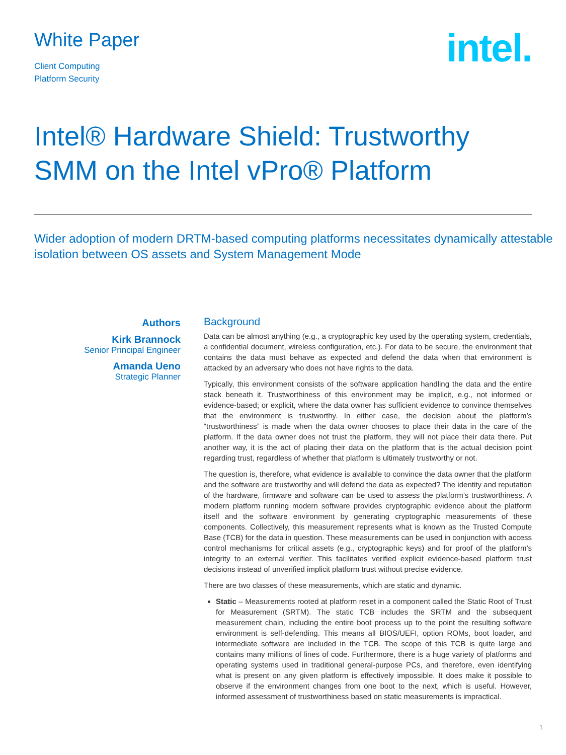White Paper
Client Computing
Platform Security
intel.
Intel® Hardware Shield: Trustworthy SMM on the Intel vPro® Platform
Wider adoption of modern DRTM-based computing platforms necessitates dynamically attestable isolation between OS assets and System Management Mode
Authors
Kirk Brannock
Senior Principal Engineer
Amanda Ueno
Strategic Planner
Background
Data can be almost anything (e.g., a cryptographic key used by the operating system, credentials, a confidential document, wireless configuration, etc.). For data to be secure, the environment that contains the data must behave as expected and defend the data when that environment is attacked by an adversary who does not have rights to the data.
Typically, this environment consists of the software application handling the data and the entire stack beneath it. Trustworthiness of this environment may be implicit, e.g., not informed or evidence-based; or explicit, where the data owner has sufficient evidence to convince themselves that the environment is trustworthy. In either case, the decision about the platform’s “trustworthiness” is made when the data owner chooses to place their data in the care of the platform. If the data owner does not trust the platform, they will not place their data there. Put another way, it is the act of placing their data on the platform that is the actual decision point regarding trust, regardless of whether that platform is ultimately trustworthy or not.
The question is, therefore, what evidence is available to convince the data owner that the platform and the software are trustworthy and will defend the data as expected? The identity and reputation of the hardware, firmware and software can be used to assess the platform’s trustworthiness. A modern platform running modern software provides cryptographic evidence about the platform itself and the software environment by generating cryptographic measurements of these components. Collectively, this measurement represents what is known as the Trusted Compute Base (TCB) for the data in question. These measurements can be used in conjunction with access control mechanisms for critical assets (e.g., cryptographic keys) and for proof of the platform’s integrity to an external verifier. This facilitates verified explicit evidence-based platform trust decisions instead of unverified implicit platform trust without precise evidence.
There are two classes of these measurements, which are static and dynamic.
Static – Measurements rooted at platform reset in a component called the Static Root of Trust for Measurement (SRTM). The static TCB includes the SRTM and the subsequent measurement chain, including the entire boot process up to the point the resulting software environment is self-defending. This means all BIOS/UEFI, option ROMs, boot loader, and intermediate software are included in the TCB. The scope of this TCB is quite large and contains many millions of lines of code. Furthermore, there is a huge variety of platforms and operating systems used in traditional general-purpose PCs, and therefore, even identifying what is present on any given platform is effectively impossible. It does make it possible to observe if the environment changes from one boot to the next, which is useful. However, informed assessment of trustworthiness based on static measurements is impractical.
1